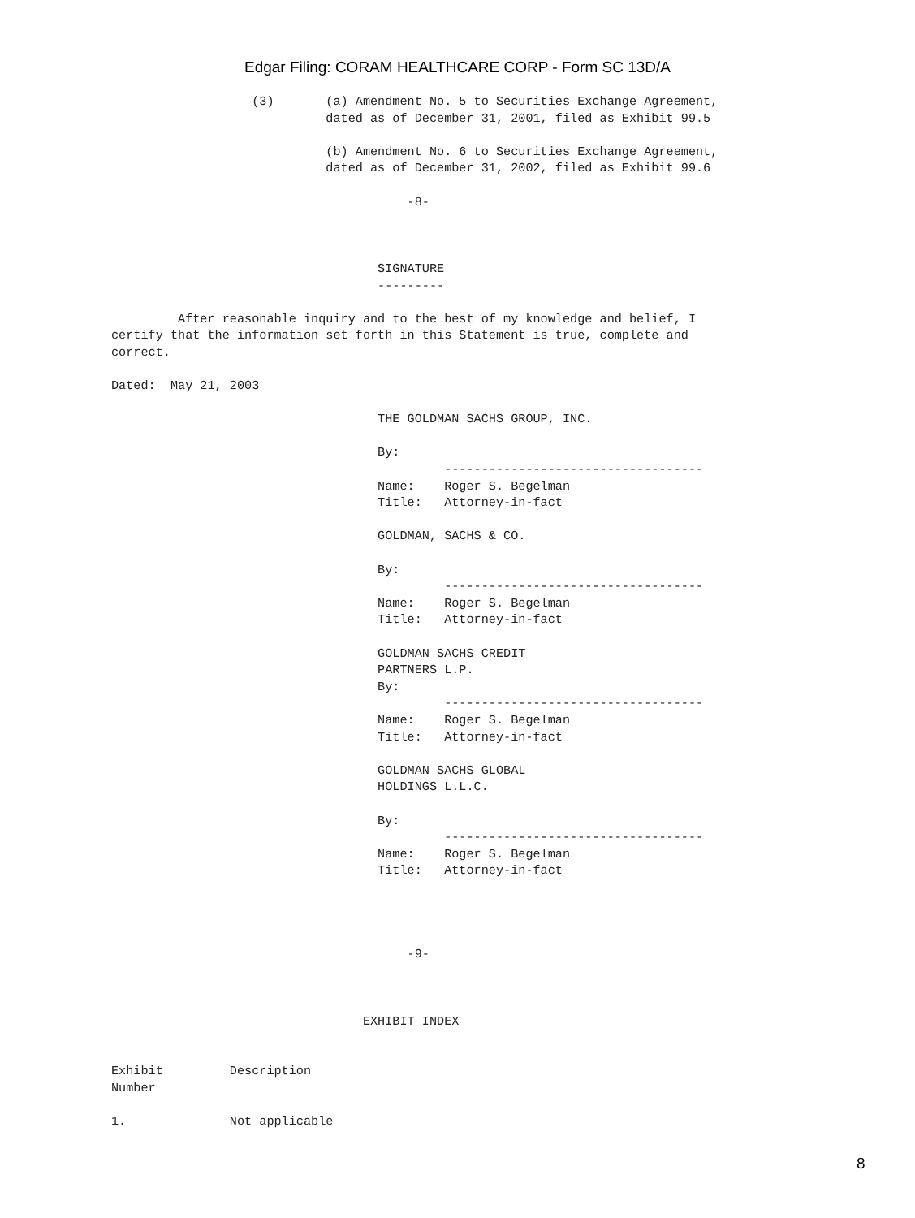Edgar Filing: CORAM HEALTHCARE CORP - Form SC 13D/A
                   (3)       (a) Amendment No. 5 to Securities Exchange Agreement,
                             dated as of December 31, 2001, filed as Exhibit 99.5

                             (b) Amendment No. 6 to Securities Exchange Agreement,
                             dated as of December 31, 2002, filed as Exhibit 99.6

                                        -8-



                                    SIGNATURE
                                    ---------

         After reasonable inquiry and to the best of my knowledge and belief, I
certify that the information set forth in this Statement is true, complete and
correct.

Dated:  May 21, 2003

                                    THE GOLDMAN SACHS GROUP, INC.

                                    By:
                                             -----------------------------------
                                    Name:    Roger S. Begelman
                                    Title:   Attorney-in-fact

                                    GOLDMAN, SACHS & CO.

                                    By:
                                             -----------------------------------
                                    Name:    Roger S. Begelman
                                    Title:   Attorney-in-fact

                                    GOLDMAN SACHS CREDIT
                                    PARTNERS L.P.
                                    By:
                                             -----------------------------------
                                    Name:    Roger S. Begelman
                                    Title:   Attorney-in-fact

                                    GOLDMAN SACHS GLOBAL
                                    HOLDINGS L.L.C.

                                    By:
                                             -----------------------------------
                                    Name:    Roger S. Begelman
                                    Title:   Attorney-in-fact




                                        -9-



                                  EXHIBIT INDEX


Exhibit         Description
Number

1.              Not applicable
8